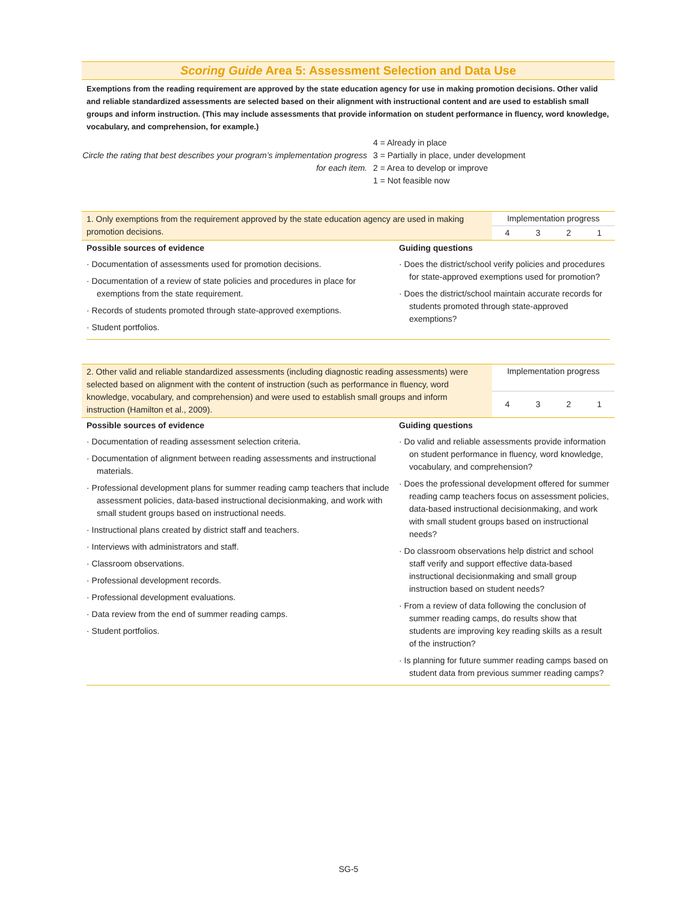Scoring Guide Area 5: Assessment Selection and Data Use
Exemptions from the reading requirement are approved by the state education agency for use in making promotion decisions. Other valid and reliable standardized assessments are selected based on their alignment with instructional content and are used to establish small groups and inform instruction. (This may include assessments that provide information on student performance in fluency, word knowledge, vocabulary, and comprehension, for example.)
Circle the rating that best describes your program’s implementation progress for each item.
4 = Already in place
3 = Partially in place, under development
2 = Area to develop or improve
1 = Not feasible now
| 1. Only exemptions from the requirement approved by the state education agency are used in making promotion decisions. | Implementation progress | | | |
| | 4 | 3 | 2 | 1 |
Possible sources of evidence
· Documentation of assessments used for promotion decisions.
· Documentation of a review of state policies and procedures in place for exemptions from the state requirement.
· Records of students promoted through state-approved exemptions.
· Student portfolios.
Guiding questions
· Does the district/school verify policies and procedures for state-approved exemptions used for promotion?
· Does the district/school maintain accurate records for students promoted through state-approved exemptions?
| 2. Other valid and reliable standardized assessments (including diagnostic reading assessments) were selected based on alignment with the content of instruction (such as performance in fluency, word knowledge, vocabulary, and comprehension) and were used to establish small groups and inform instruction (Hamilton et al., 2009). | Implementation progress | | | |
| | 4 | 3 | 2 | 1 |
Possible sources of evidence
· Documentation of reading assessment selection criteria.
· Documentation of alignment between reading assessments and instructional materials.
· Professional development plans for summer reading camp teachers that include assessment policies, data-based instructional decisionmaking, and work with small student groups based on instructional needs.
· Instructional plans created by district staff and teachers.
· Interviews with administrators and staff.
· Classroom observations.
· Professional development records.
· Professional development evaluations.
· Data review from the end of summer reading camps.
· Student portfolios.
Guiding questions
· Do valid and reliable assessments provide information on student performance in fluency, word knowledge, vocabulary, and comprehension?
· Does the professional development offered for summer reading camp teachers focus on assessment policies, data-based instructional decisionmaking, and work with small student groups based on instructional needs?
· Do classroom observations help district and school staff verify and support effective data-based instructional decisionmaking and small group instruction based on student needs?
· From a review of data following the conclusion of summer reading camps, do results show that students are improving key reading skills as a result of the instruction?
· Is planning for future summer reading camps based on student data from previous summer reading camps?
SG-5